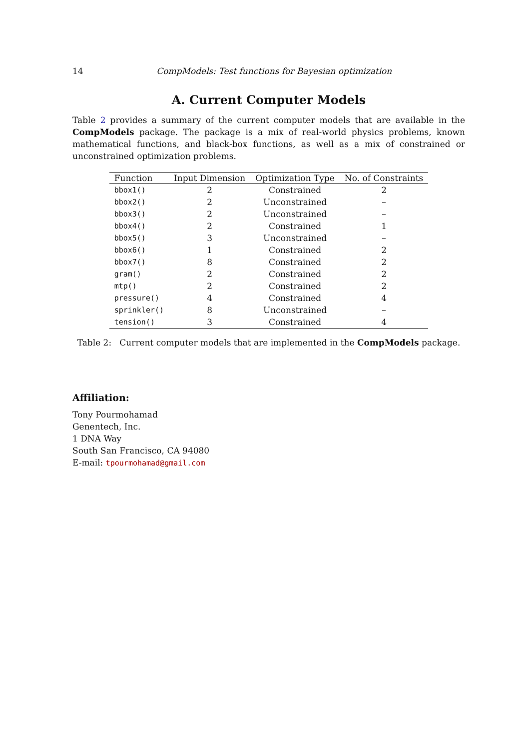14 CompModels: Test functions for Bayesian optimization
A. Current Computer Models
Table 2 provides a summary of the current computer models that are available in the CompModels package. The package is a mix of real-world physics problems, known mathematical functions, and black-box functions, as well as a mix of constrained or unconstrained optimization problems.
| Function | Input Dimension | Optimization Type | No. of Constraints |
| --- | --- | --- | --- |
| bbox1() | 2 | Constrained | 2 |
| bbox2() | 2 | Unconstrained | – |
| bbox3() | 2 | Unconstrained | – |
| bbox4() | 2 | Constrained | 1 |
| bbox5() | 3 | Unconstrained | – |
| bbox6() | 1 | Constrained | 2 |
| bbox7() | 8 | Constrained | 2 |
| gram() | 2 | Constrained | 2 |
| mtp() | 2 | Constrained | 2 |
| pressure() | 4 | Constrained | 4 |
| sprinkler() | 8 | Unconstrained | – |
| tension() | 3 | Constrained | 4 |
Table 2: Current computer models that are implemented in the CompModels package.
Affiliation:
Tony Pourmohamad
Genentech, Inc.
1 DNA Way
South San Francisco, CA 94080
E-mail: tpourmohamad@gmail.com